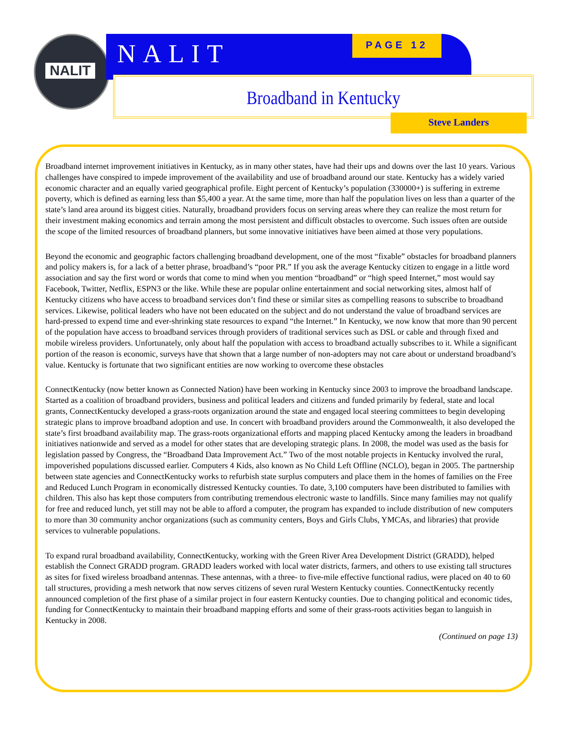NALIT
NALIT PAGE 12
Broadband in Kentucky
Steve Landers
Broadband internet improvement initiatives in Kentucky, as in many other states, have had their ups and downs over the last 10 years. Various challenges have conspired to impede improvement of the availability and use of broadband around our state. Kentucky has a widely varied economic character and an equally varied geographical profile. Eight percent of Kentucky’s population (330000+) is suffering in extreme poverty, which is defined as earning less than $5,400 a year. At the same time, more than half the population lives on less than a quarter of the state’s land area around its biggest cities. Naturally, broadband providers focus on serving areas where they can realize the most return for their investment making economics and terrain among the most persistent and difficult obstacles to overcome. Such issues often are outside the scope of the limited resources of broadband planners, but some innovative initiatives have been aimed at those very populations.
Beyond the economic and geographic factors challenging broadband development, one of the most “fixable” obstacles for broadband planners and policy makers is, for a lack of a better phrase, broadband’s “poor PR.” If you ask the average Kentucky citizen to engage in a little word association and say the first word or words that come to mind when you mention “broadband” or “high speed Internet,” most would say Facebook, Twitter, Netflix, ESPN3 or the like. While these are popular online entertainment and social networking sites, almost half of Kentucky citizens who have access to broadband services don’t find these or similar sites as compelling reasons to subscribe to broadband services. Likewise, political leaders who have not been educated on the subject and do not understand the value of broadband services are hard-pressed to expend time and ever-shrinking state resources to expand “the Internet.” In Kentucky, we now know that more than 90 percent of the population have access to broadband services through providers of traditional services such as DSL or cable and through fixed and mobile wireless providers. Unfortunately, only about half the population with access to broadband actually subscribes to it. While a significant portion of the reason is economic, surveys have that shown that a large number of non-adopters may not care about or understand broadband’s value. Kentucky is fortunate that two significant entities are now working to overcome these obstacles
ConnectKentucky (now better known as Connected Nation) have been working in Kentucky since 2003 to improve the broadband landscape. Started as a coalition of broadband providers, business and political leaders and citizens and funded primarily by federal, state and local grants, ConnectKentucky developed a grass-roots organization around the state and engaged local steering committees to begin developing strategic plans to improve broadband adoption and use. In concert with broadband providers around the Commonwealth, it also developed the state’s first broadband availability map. The grass-roots organizational efforts and mapping placed Kentucky among the leaders in broadband initiatives nationwide and served as a model for other states that are developing strategic plans. In 2008, the model was used as the basis for legislation passed by Congress, the “Broadband Data Improvement Act.” Two of the most notable projects in Kentucky involved the rural, impoverished populations discussed earlier. Computers 4 Kids, also known as No Child Left Offline (NCLO), began in 2005. The partnership between state agencies and ConnectKentucky works to refurbish state surplus computers and place them in the homes of families on the Free and Reduced Lunch Program in economically distressed Kentucky counties. To date, 3,100 computers have been distributed to families with children. This also has kept those computers from contributing tremendous electronic waste to landfills. Since many families may not qualify for free and reduced lunch, yet still may not be able to afford a computer, the program has expanded to include distribution of new computers to more than 30 community anchor organizations (such as community centers, Boys and Girls Clubs, YMCAs, and libraries) that provide services to vulnerable populations.
To expand rural broadband availability, ConnectKentucky, working with the Green River Area Development District (GRADD), helped establish the Connect GRADD program. GRADD leaders worked with local water districts, farmers, and others to use existing tall structures as sites for fixed wireless broadband antennas. These antennas, with a three- to five-mile effective functional radius, were placed on 40 to 60 tall structures, providing a mesh network that now serves citizens of seven rural Western Kentucky counties. ConnectKentucky recently announced completion of the first phase of a similar project in four eastern Kentucky counties. Due to changing political and economic tides, funding for ConnectKentucky to maintain their broadband mapping efforts and some of their grass-roots activities began to languish in Kentucky in 2008.
(Continued on page 13)